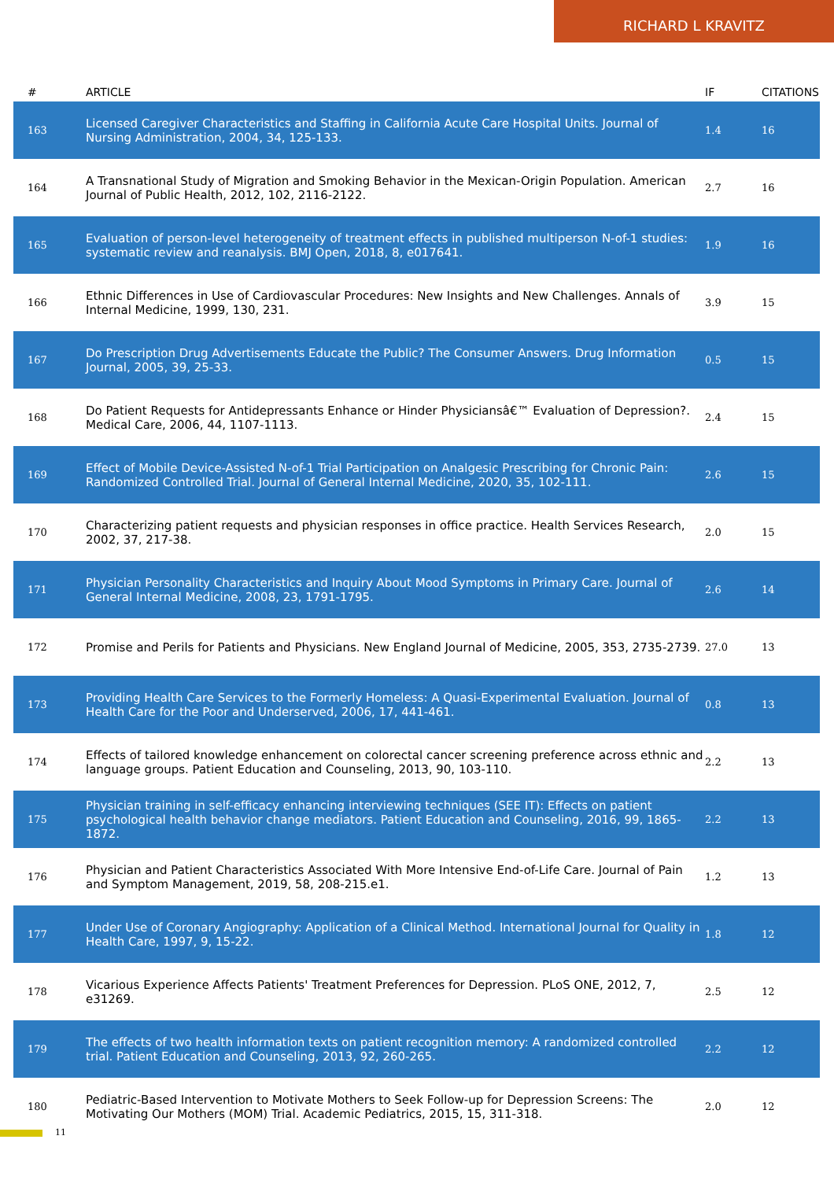RICHARD L KRAVITZ
| # | ARTICLE | IF | CITATIONS |
| --- | --- | --- | --- |
| 163 | Licensed Caregiver Characteristics and Staffing in California Acute Care Hospital Units. Journal of Nursing Administration, 2004, 34, 125-133. | 1.4 | 16 |
| 164 | A Transnational Study of Migration and Smoking Behavior in the Mexican-Origin Population. American Journal of Public Health, 2012, 102, 2116-2122. | 2.7 | 16 |
| 165 | Evaluation of person-level heterogeneity of treatment effects in published multiperson N-of-1 studies: systematic review and reanalysis. BMJ Open, 2018, 8, e017641. | 1.9 | 16 |
| 166 | Ethnic Differences in Use of Cardiovascular Procedures: New Insights and New Challenges. Annals of Internal Medicine, 1999, 130, 231. | 3.9 | 15 |
| 167 | Do Prescription Drug Advertisements Educate the Public? The Consumer Answers. Drug Information Journal, 2005, 39, 25-33. | 0.5 | 15 |
| 168 | Do Patient Requests for Antidepressants Enhance or Hinder Physiciansâ€™ Evaluation of Depression?. Medical Care, 2006, 44, 1107-1113. | 2.4 | 15 |
| 169 | Effect of Mobile Device-Assisted N-of-1 Trial Participation on Analgesic Prescribing for Chronic Pain: Randomized Controlled Trial. Journal of General Internal Medicine, 2020, 35, 102-111. | 2.6 | 15 |
| 170 | Characterizing patient requests and physician responses in office practice. Health Services Research, 2002, 37, 217-38. | 2.0 | 15 |
| 171 | Physician Personality Characteristics and Inquiry About Mood Symptoms in Primary Care. Journal of General Internal Medicine, 2008, 23, 1791-1795. | 2.6 | 14 |
| 172 | Promise and Perils for Patients and Physicians. New England Journal of Medicine, 2005, 353, 2735-2739. | 27.0 | 13 |
| 173 | Providing Health Care Services to the Formerly Homeless: A Quasi-Experimental Evaluation. Journal of Health Care for the Poor and Underserved, 2006, 17, 441-461. | 0.8 | 13 |
| 174 | Effects of tailored knowledge enhancement on colorectal cancer screening preference across ethnic and language groups. Patient Education and Counseling, 2013, 90, 103-110. | 2.2 | 13 |
| 175 | Physician training in self-efficacy enhancing interviewing techniques (SEE IT): Effects on patient psychological health behavior change mediators. Patient Education and Counseling, 2016, 99, 1865-1872. | 2.2 | 13 |
| 176 | Physician and Patient Characteristics Associated With More Intensive End-of-Life Care. Journal of Pain and Symptom Management, 2019, 58, 208-215.e1. | 1.2 | 13 |
| 177 | Under Use of Coronary Angiography: Application of a Clinical Method. International Journal for Quality in Health Care, 1997, 9, 15-22. | 1.8 | 12 |
| 178 | Vicarious Experience Affects Patients' Treatment Preferences for Depression. PLoS ONE, 2012, 7, e31269. | 2.5 | 12 |
| 179 | The effects of two health information texts on patient recognition memory: A randomized controlled trial. Patient Education and Counseling, 2013, 92, 260-265. | 2.2 | 12 |
| 180 | Pediatric-Based Intervention to Motivate Mothers to Seek Follow-up for Depression Screens: The Motivating Our Mothers (MOM) Trial. Academic Pediatrics, 2015, 15, 311-318. | 2.0 | 12 |
11